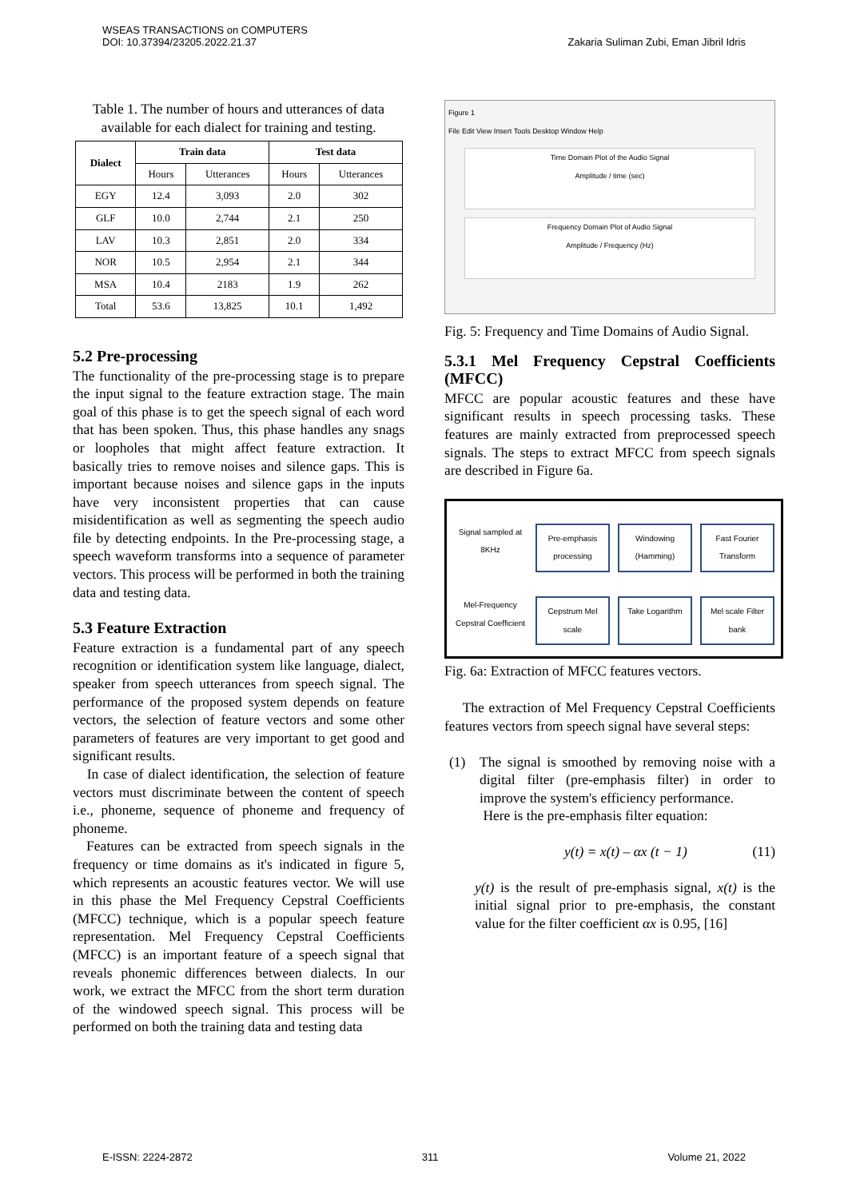WSEAS TRANSACTIONS on COMPUTERS
DOI: 10.37394/23205.2022.21.37
Zakaria Suliman Zubi, Eman Jibril Idris
Table 1. The number of hours and utterances of data available for each dialect for training and testing.
| Dialect | Train data | | Test data | |
| --- | --- | --- | --- | --- |
| | Hours | Utterances | Hours | Utterances |
| EGY | 12.4 | 3,093 | 2.0 | 302 |
| GLF | 10.0 | 2,744 | 2.1 | 250 |
| LAV | 10.3 | 2,851 | 2.0 | 334 |
| NOR | 10.5 | 2,954 | 2.1 | 344 |
| MSA | 10.4 | 2183 | 1.9 | 262 |
| Total | 53.6 | 13,825 | 10.1 | 1,492 |
5.2 Pre-processing
The functionality of the pre-processing stage is to prepare the input signal to the feature extraction stage. The main goal of this phase is to get the speech signal of each word that has been spoken. Thus, this phase handles any snags or loopholes that might affect feature extraction. It basically tries to remove noises and silence gaps. This is important because noises and silence gaps in the inputs have very inconsistent properties that can cause misidentification as well as segmenting the speech audio file by detecting endpoints. In the Pre-processing stage, a speech waveform transforms into a sequence of parameter vectors. This process will be performed in both the training data and testing data.
5.3 Feature Extraction
Feature extraction is a fundamental part of any speech recognition or identification system like language, dialect, speaker from speech utterances from speech signal. The performance of the proposed system depends on feature vectors, the selection of feature vectors and some other parameters of features are very important to get good and significant results.
In case of dialect identification, the selection of feature vectors must discriminate between the content of speech i.e., phoneme, sequence of phoneme and frequency of phoneme.
Features can be extracted from speech signals in the frequency or time domains as it's indicated in figure 5, which represents an acoustic features vector. We will use in this phase the Mel Frequency Cepstral Coefficients (MFCC) technique, which is a popular speech feature representation. Mel Frequency Cepstral Coefficients (MFCC) is an important feature of a speech signal that reveals phonemic differences between dialects. In our work, we extract the MFCC from the short term duration of the windowed speech signal. This process will be performed on both the training data and testing data
Figure 1
File Edit View Insert Tools Desktop Window Help
Time Domain Plot of the Audio Signal
Amplitude / time (sec)
Frequency Domain Plot of Audio Signal
Amplitude / Frequency (Hz)
Fig. 5: Frequency and Time Domains of Audio Signal.
5.3.1 Mel Frequency Cepstral Coefficients (MFCC)
MFCC are popular acoustic features and these have significant results in speech processing tasks. These features are mainly extracted from preprocessed speech signals. The steps to extract MFCC from speech signals are described in Figure 6a.
Signal sampled at 8KHz
Pre-emphasis processing
Windowing (Hamming)
Fast Fourier Transform
Mel-Frequency Cepstral Coefficient
Cepstrum Mel scale
Take Logarithm
Mel scale Filter bank
Fig. 6a: Extraction of MFCC features vectors.
The extraction of Mel Frequency Cepstral Coefficients features vectors from speech signal have several steps:
(1) The signal is smoothed by removing noise with a digital filter (pre-emphasis filter) in order to improve the system's efficiency performance.
Here is the pre-emphasis filter equation:
y(t) = x(t) – αx (t − 1) (11)
y(t) is the result of pre-emphasis signal, x(t) is the initial signal prior to pre-emphasis, the constant value for the filter coefficient αx is 0.95, [16]
E-ISSN: 2224-2872 311 Volume 21, 2022